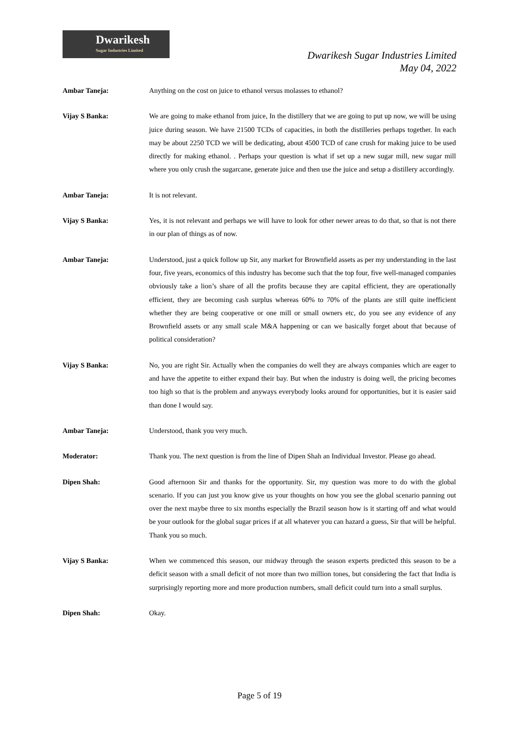Dwarikesh
Sugar Industries Limited
Dwarikesh Sugar Industries Limited
May 04, 2022
Ambar Taneja: Anything on the cost on juice to ethanol versus molasses to ethanol?
Vijay S Banka: We are going to make ethanol from juice, In the distillery that we are going to put up now, we will be using juice during season. We have 21500 TCDs of capacities, in both the distilleries perhaps together. In each may be about 2250 TCD we will be dedicating, about 4500 TCD of cane crush for making juice to be used directly for making ethanol. . Perhaps your question is what if set up a new sugar mill, new sugar mill where you only crush the sugarcane, generate juice and then use the juice and setup a distillery accordingly.
Ambar Taneja: It is not relevant.
Vijay S Banka: Yes, it is not relevant and perhaps we will have to look for other newer areas to do that, so that is not there in our plan of things as of now.
Ambar Taneja: Understood, just a quick follow up Sir, any market for Brownfield assets as per my understanding in the last four, five years, economics of this industry has become such that the top four, five well-managed companies obviously take a lion’s share of all the profits because they are capital efficient, they are operationally efficient, they are becoming cash surplus whereas 60% to 70% of the plants are still quite inefficient whether they are being cooperative or one mill or small owners etc, do you see any evidence of any Brownfield assets or any small scale M&A happening or can we basically forget about that because of political consideration?
Vijay S Banka: No, you are right Sir. Actually when the companies do well they are always companies which are eager to and have the appetite to either expand their bay. But when the industry is doing well, the pricing becomes too high so that is the problem and anyways everybody looks around for opportunities, but it is easier said than done I would say.
Ambar Taneja: Understood, thank you very much.
Moderator: Thank you. The next question is from the line of Dipen Shah an Individual Investor. Please go ahead.
Dipen Shah: Good afternoon Sir and thanks for the opportunity. Sir, my question was more to do with the global scenario. If you can just you know give us your thoughts on how you see the global scenario panning out over the next maybe three to six months especially the Brazil season how is it starting off and what would be your outlook for the global sugar prices if at all whatever you can hazard a guess, Sir that will be helpful. Thank you so much.
Vijay S Banka: When we commenced this season, our midway through the season experts predicted this season to be a deficit season with a small deficit of not more than two million tones, but considering the fact that India is surprisingly reporting more and more production numbers, small deficit could turn into a small surplus.
Dipen Shah: Okay.
Page 5 of 19